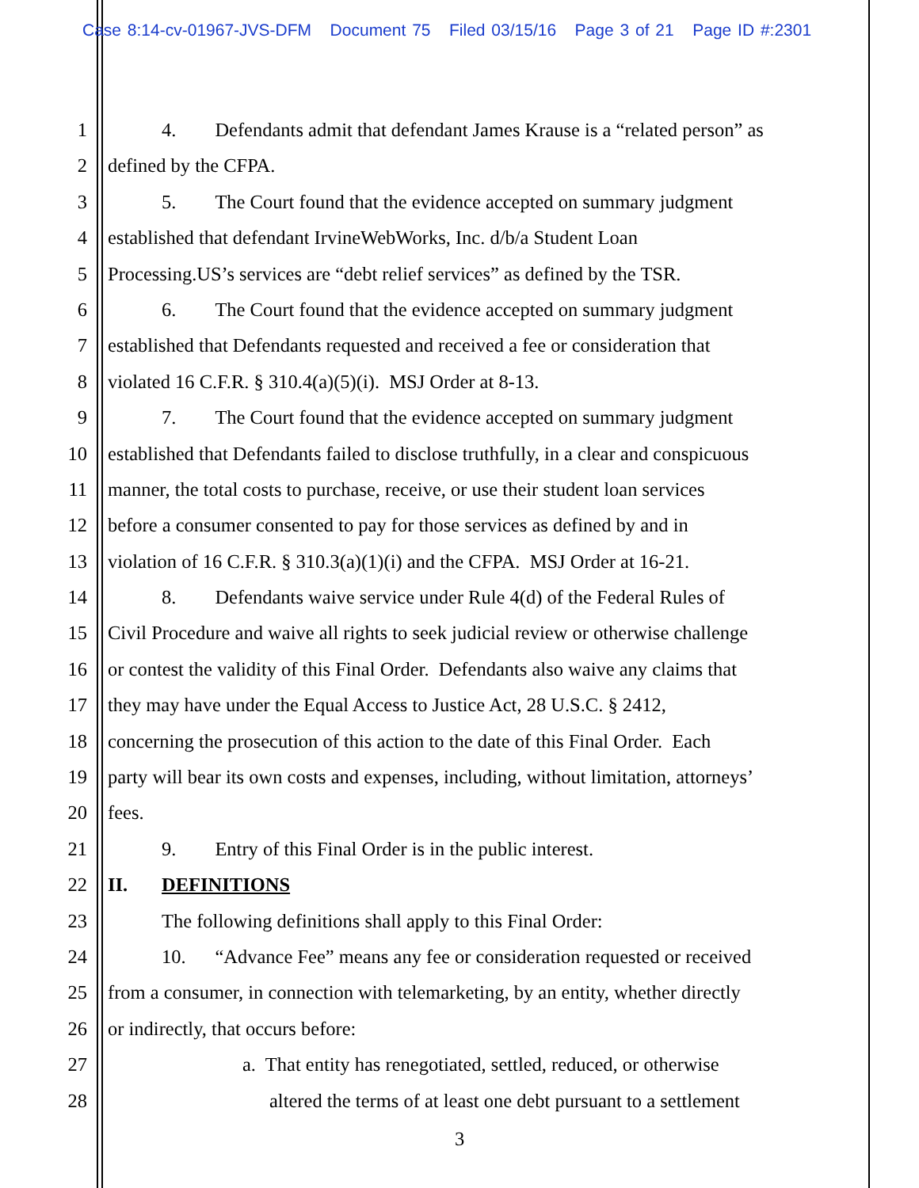Case 8:14-cv-01967-JVS-DFM Document 75 Filed 03/15/16 Page 3 of 21 Page ID #:2301
1 4. Defendants admit that defendant James Krause is a “related person” as
2 defined by the CFPA.
3 5. The Court found that the evidence accepted on summary judgment
4 established that defendant IrvineWebWorks, Inc. d/b/a Student Loan
5 Processing.US’s services are “debt relief services” as defined by the TSR.
6 6. The Court found that the evidence accepted on summary judgment
7 established that Defendants requested and received a fee or consideration that
8 violated 16 C.F.R. § 310.4(a)(5)(i). MSJ Order at 8-13.
9 7. The Court found that the evidence accepted on summary judgment
10 established that Defendants failed to disclose truthfully, in a clear and conspicuous
11 manner, the total costs to purchase, receive, or use their student loan services
12 before a consumer consented to pay for those services as defined by and in
13 violation of 16 C.F.R. § 310.3(a)(1)(i) and the CFPA. MSJ Order at 16-21.
14 8. Defendants waive service under Rule 4(d) of the Federal Rules of
15 Civil Procedure and waive all rights to seek judicial review or otherwise challenge
16 or contest the validity of this Final Order. Defendants also waive any claims that
17 they may have under the Equal Access to Justice Act, 28 U.S.C. § 2412,
18 concerning the prosecution of this action to the date of this Final Order. Each
19 party will bear its own costs and expenses, including, without limitation, attorneys’
20 fees.
21 9. Entry of this Final Order is in the public interest.
22 II. DEFINITIONS
23 The following definitions shall apply to this Final Order:
24 10. “Advance Fee” means any fee or consideration requested or received
25 from a consumer, in connection with telemarketing, by an entity, whether directly
26 or indirectly, that occurs before:
27 a. That entity has renegotiated, settled, reduced, or otherwise
28 altered the terms of at least one debt pursuant to a settlement
3